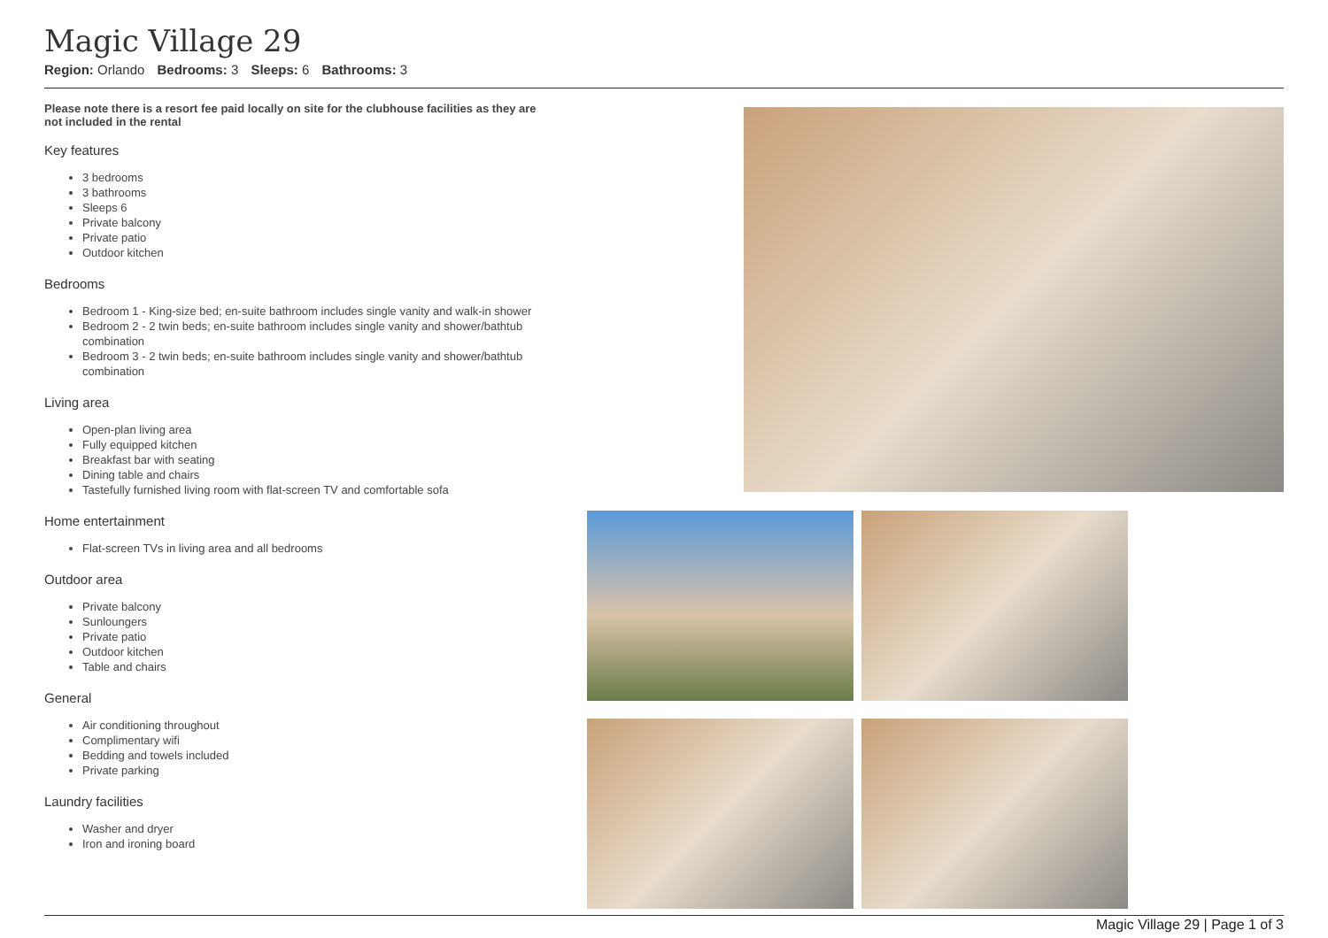Magic Village 29
Region: Orlando Bedrooms: 3 Sleeps: 6 Bathrooms: 3
Please note there is a resort fee paid locally on site for the clubhouse facilities as they are not included in the rental
Key features
3 bedrooms
3 bathrooms
Sleeps 6
Private balcony
Private patio
Outdoor kitchen
Bedrooms
Bedroom 1 - King-size bed; en-suite bathroom includes single vanity and walk-in shower
Bedroom 2 - 2 twin beds; en-suite bathroom includes single vanity and shower/bathtub combination
Bedroom 3 - 2 twin beds; en-suite bathroom includes single vanity and shower/bathtub combination
Living area
Open-plan living area
Fully equipped kitchen
Breakfast bar with seating
Dining table and chairs
Tastefully furnished living room with flat-screen TV and comfortable sofa
Home entertainment
Flat-screen TVs in living area and all bedrooms
Outdoor area
Private balcony
Sunloungers
Private patio
Outdoor kitchen
Table and chairs
General
Air conditioning throughout
Complimentary wifi
Bedding and towels included
Private parking
Laundry facilities
Washer and dryer
Iron and ironing board
Magic Village 29 | Page 1 of 3